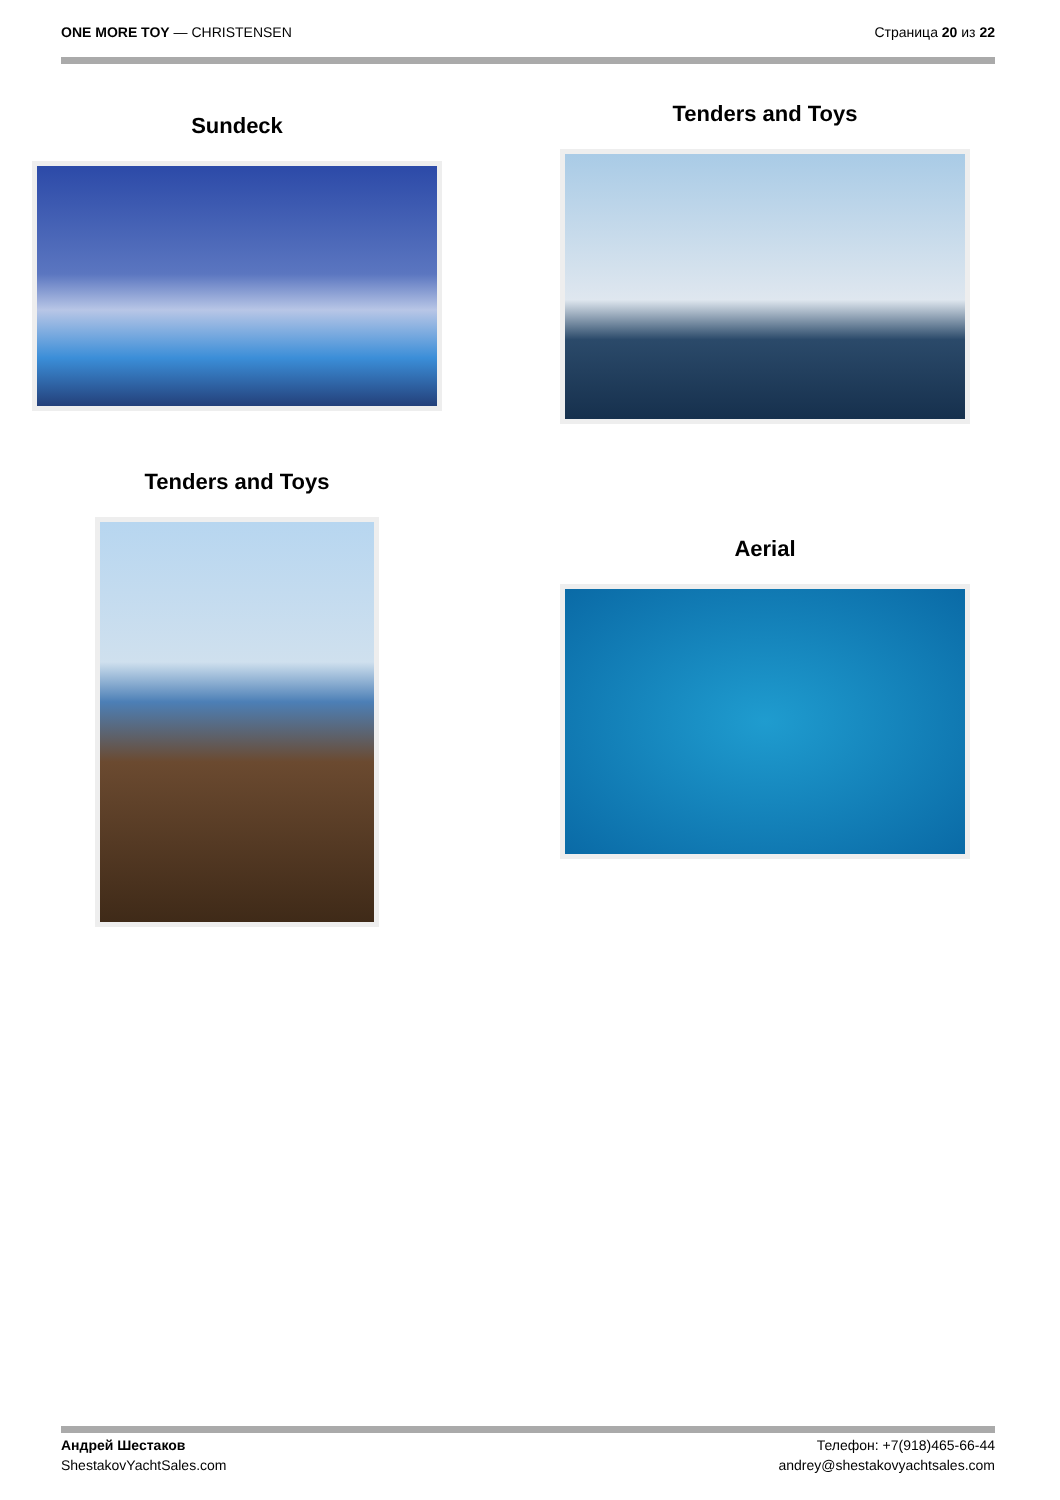ONE MORE TOY — CHRISTENSEN Страница 20 из 22
Sundeck
Tenders and Toys
Tenders and Toys
Aerial
Андрей Шестаков
ShestakovYachtSales.com
Телефон: +7(918)465-66-44
andrey@shestakovyachtsales.com